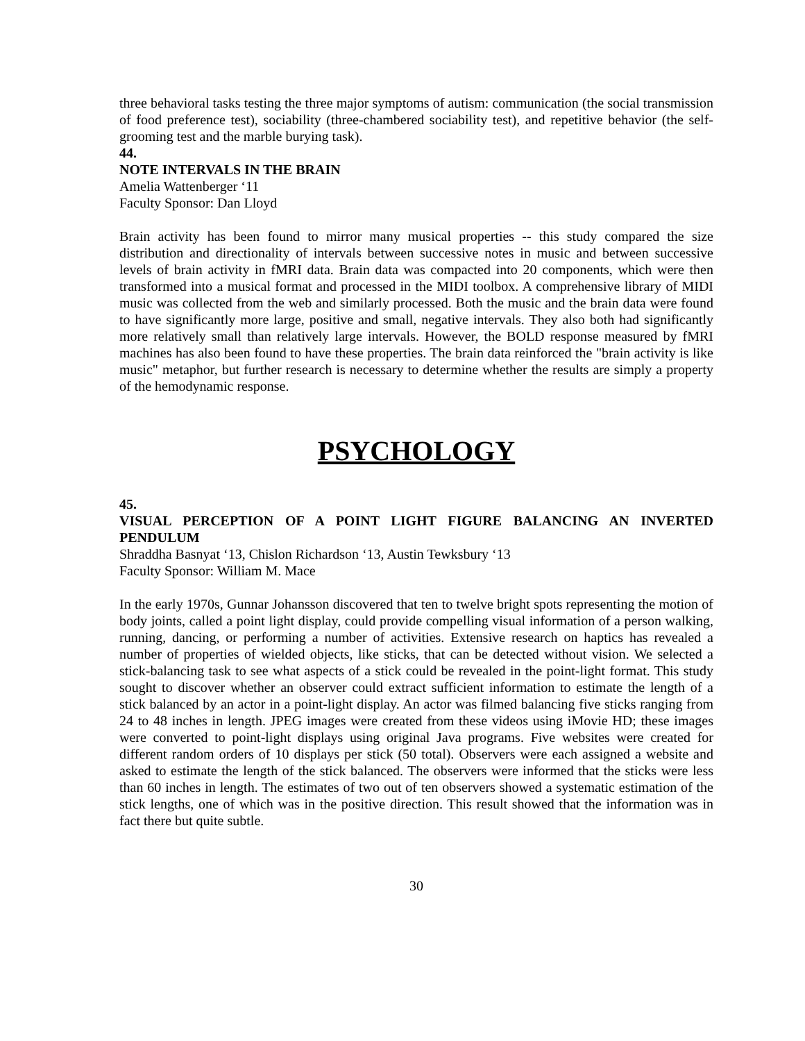three behavioral tasks testing the three major symptoms of autism: communication (the social transmission of food preference test), sociability (three-chambered sociability test), and repetitive behavior (the self-grooming test and the marble burying task).
44.
NOTE INTERVALS IN THE BRAIN
Amelia Wattenberger ʻ11
Faculty Sponsor: Dan Lloyd
Brain activity has been found to mirror many musical properties -- this study compared the size distribution and directionality of intervals between successive notes in music and between successive levels of brain activity in fMRI data. Brain data was compacted into 20 components, which were then transformed into a musical format and processed in the MIDI toolbox. A comprehensive library of MIDI music was collected from the web and similarly processed. Both the music and the brain data were found to have significantly more large, positive and small, negative intervals. They also both had significantly more relatively small than relatively large intervals. However, the BOLD response measured by fMRI machines has also been found to have these properties. The brain data reinforced the "brain activity is like music" metaphor, but further research is necessary to determine whether the results are simply a property of the hemodynamic response.
PSYCHOLOGY
45.
VISUAL PERCEPTION OF A POINT LIGHT FIGURE BALANCING AN INVERTED PENDULUM
Shraddha Basnyat ‘13, Chislon Richardson ‘13, Austin Tewksbury ‘13
Faculty Sponsor: William M. Mace
In the early 1970s, Gunnar Johansson discovered that ten to twelve bright spots representing the motion of body joints, called a point light display, could provide compelling visual information of a person walking, running, dancing, or performing a number of activities. Extensive research on haptics has revealed a number of properties of wielded objects, like sticks, that can be detected without vision. We selected a stick-balancing task to see what aspects of a stick could be revealed in the point-light format. This study sought to discover whether an observer could extract sufficient information to estimate the length of a stick balanced by an actor in a point-light display. An actor was filmed balancing five sticks ranging from 24 to 48 inches in length. JPEG images were created from these videos using iMovie HD; these images were converted to point-light displays using original Java programs. Five websites were created for different random orders of 10 displays per stick (50 total). Observers were each assigned a website and asked to estimate the length of the stick balanced. The observers were informed that the sticks were less than 60 inches in length. The estimates of two out of ten observers showed a systematic estimation of the stick lengths, one of which was in the positive direction. This result showed that the information was in fact there but quite subtle.
30